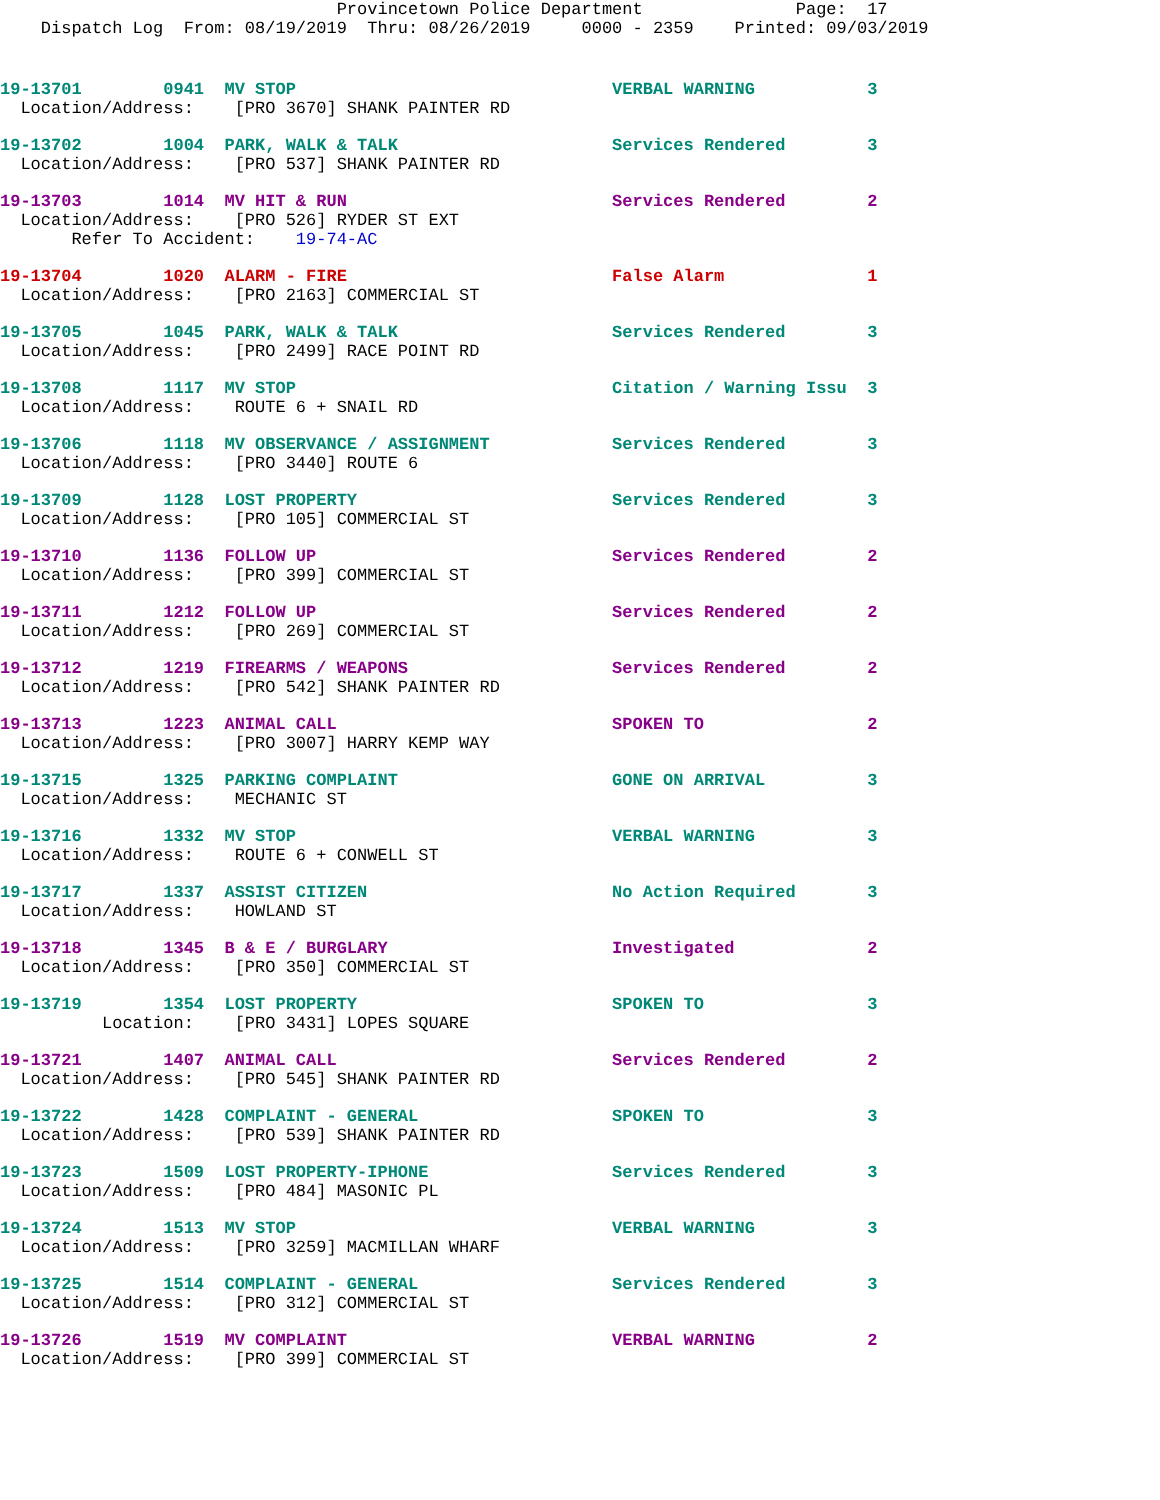Provincetown Police Department Page: 17 Dispatch Log From: 08/19/2019 Thru: 08/26/2019 0000 - 2359 Printed: 09/03/2019
19-13701 0941 MV STOP VERBAL WARNING 3 Location/Address: [PRO 3670] SHANK PAINTER RD
19-13702 1004 PARK, WALK & TALK Services Rendered 3 Location/Address: [PRO 537] SHANK PAINTER RD
19-13703 1014 MV HIT & RUN Services Rendered 2 Location/Address: [PRO 526] RYDER ST EXT Refer To Accident: 19-74-AC
19-13704 1020 ALARM - FIRE False Alarm 1 Location/Address: [PRO 2163] COMMERCIAL ST
19-13705 1045 PARK, WALK & TALK Services Rendered 3 Location/Address: [PRO 2499] RACE POINT RD
19-13708 1117 MV STOP Citation / Warning Issu 3 Location/Address: ROUTE 6 + SNAIL RD
19-13706 1118 MV OBSERVANCE / ASSIGNMENT Services Rendered 3 Location/Address: [PRO 3440] ROUTE 6
19-13709 1128 LOST PROPERTY Services Rendered 3 Location/Address: [PRO 105] COMMERCIAL ST
19-13710 1136 FOLLOW UP Services Rendered 2 Location/Address: [PRO 399] COMMERCIAL ST
19-13711 1212 FOLLOW UP Services Rendered 2 Location/Address: [PRO 269] COMMERCIAL ST
19-13712 1219 FIREARMS / WEAPONS Services Rendered 2 Location/Address: [PRO 542] SHANK PAINTER RD
19-13713 1223 ANIMAL CALL SPOKEN TO 2 Location/Address: [PRO 3007] HARRY KEMP WAY
19-13715 1325 PARKING COMPLAINT GONE ON ARRIVAL 3 Location/Address: MECHANIC ST
19-13716 1332 MV STOP VERBAL WARNING 3 Location/Address: ROUTE 6 + CONWELL ST
19-13717 1337 ASSIST CITIZEN No Action Required 3 Location/Address: HOWLAND ST
19-13718 1345 B & E / BURGLARY Investigated 2 Location/Address: [PRO 350] COMMERCIAL ST
19-13719 1354 LOST PROPERTY SPOKEN TO 3 Location: [PRO 3431] LOPES SQUARE
19-13721 1407 ANIMAL CALL Services Rendered 2 Location/Address: [PRO 545] SHANK PAINTER RD
19-13722 1428 COMPLAINT - GENERAL SPOKEN TO 3 Location/Address: [PRO 539] SHANK PAINTER RD
19-13723 1509 LOST PROPERTY-IPHONE Services Rendered 3 Location/Address: [PRO 484] MASONIC PL
19-13724 1513 MV STOP VERBAL WARNING 3 Location/Address: [PRO 3259] MACMILLAN WHARF
19-13725 1514 COMPLAINT - GENERAL Services Rendered 3 Location/Address: [PRO 312] COMMERCIAL ST
19-13726 1519 MV COMPLAINT VERBAL WARNING 2 Location/Address: [PRO 399] COMMERCIAL ST